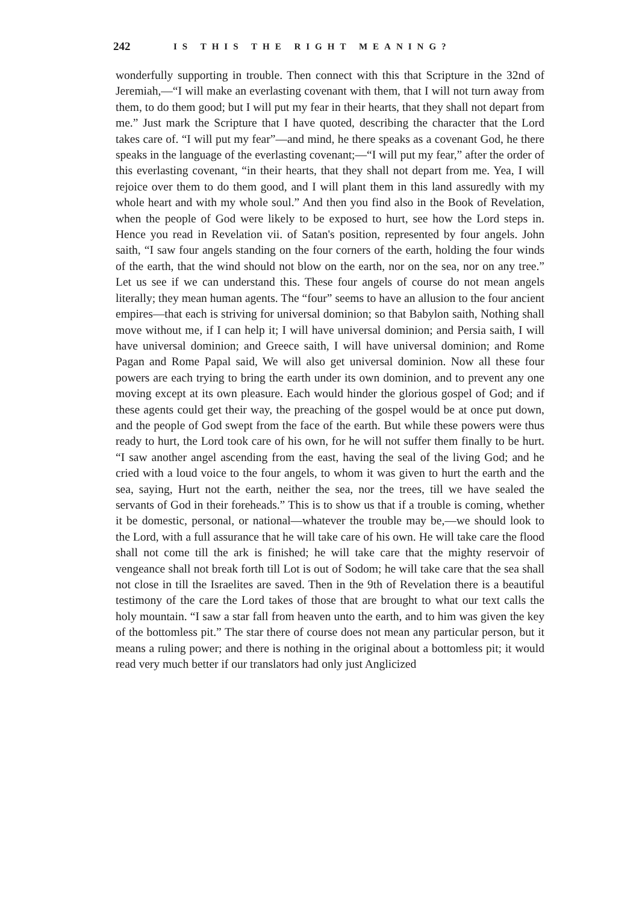242 IS THIS THE RIGHT MEANING?
wonderfully supporting in trouble. Then connect with this that Scripture in the 32nd of Jeremiah,—“I will make an everlasting covenant with them, that I will not turn away from them, to do them good; but I will put my fear in their hearts, that they shall not depart from me.” Just mark the Scripture that I have quoted, describing the character that the Lord takes care of. “I will put my fear”—and mind, he there speaks as a covenant God, he there speaks in the language of the everlasting covenant;—“I will put my fear,” after the order of this everlasting covenant, “in their hearts, that they shall not depart from me. Yea, I will rejoice over them to do them good, and I will plant them in this land assuredly with my whole heart and with my whole soul.” And then you find also in the Book of Revelation, when the people of God were likely to be exposed to hurt, see how the Lord steps in. Hence you read in Revelation vii. of Satan's position, represented by four angels. John saith, “I saw four angels standing on the four corners of the earth, holding the four winds of the earth, that the wind should not blow on the earth, nor on the sea, nor on any tree.” Let us see if we can understand this. These four angels of course do not mean angels literally; they mean human agents. The “four” seems to have an allusion to the four ancient empires—that each is striving for universal dominion; so that Babylon saith, Nothing shall move without me, if I can help it; I will have universal dominion; and Persia saith, I will have universal dominion; and Greece saith, I will have universal dominion; and Rome Pagan and Rome Papal said, We will also get universal dominion. Now all these four powers are each trying to bring the earth under its own dominion, and to prevent any one moving except at its own pleasure. Each would hinder the glorious gospel of God; and if these agents could get their way, the preaching of the gospel would be at once put down, and the people of God swept from the face of the earth. But while these powers were thus ready to hurt, the Lord took care of his own, for he will not suffer them finally to be hurt. “I saw another angel ascending from the east, having the seal of the living God; and he cried with a loud voice to the four angels, to whom it was given to hurt the earth and the sea, saying, Hurt not the earth, neither the sea, nor the trees, till we have sealed the servants of God in their foreheads.” This is to show us that if a trouble is coming, whether it be domestic, personal, or national—whatever the trouble may be,—we should look to the Lord, with a full assurance that he will take care of his own. He will take care the flood shall not come till the ark is finished; he will take care that the mighty reservoir of vengeance shall not break forth till Lot is out of Sodom; he will take care that the sea shall not close in till the Israelites are saved. Then in the 9th of Revelation there is a beautiful testimony of the care the Lord takes of those that are brought to what our text calls the holy mountain. “I saw a star fall from heaven unto the earth, and to him was given the key of the bottomless pit.” The star there of course does not mean any particular person, but it means a ruling power; and there is nothing in the original about a bottomless pit; it would read very much better if our translators had only just Anglicized